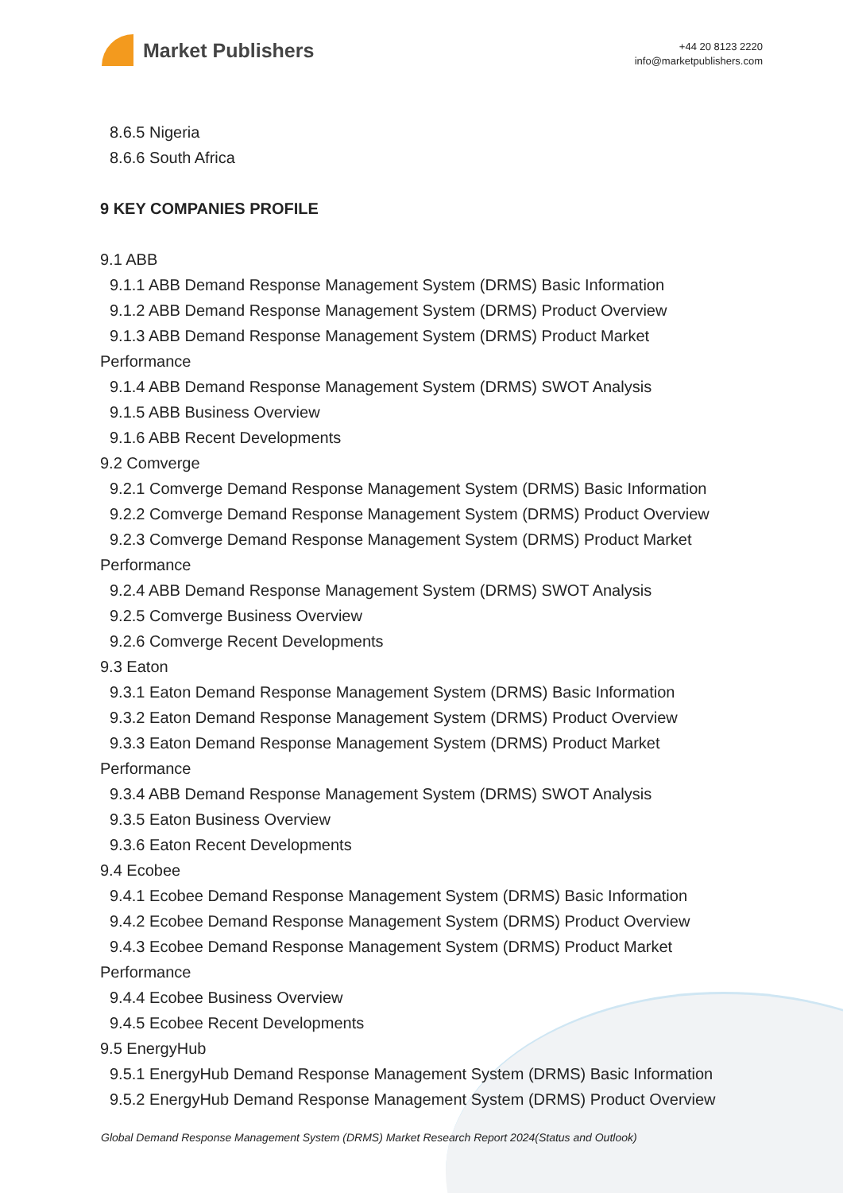Market Publishers
+44 20 8123 2220
info@marketpublishers.com
8.6.5 Nigeria
8.6.6 South Africa
9 KEY COMPANIES PROFILE
9.1 ABB
9.1.1 ABB Demand Response Management System (DRMS) Basic Information
9.1.2 ABB Demand Response Management System (DRMS) Product Overview
9.1.3 ABB Demand Response Management System (DRMS) Product Market
Performance
9.1.4 ABB Demand Response Management System (DRMS) SWOT Analysis
9.1.5 ABB Business Overview
9.1.6 ABB Recent Developments
9.2 Comverge
9.2.1 Comverge Demand Response Management System (DRMS) Basic Information
9.2.2 Comverge Demand Response Management System (DRMS) Product Overview
9.2.3 Comverge Demand Response Management System (DRMS) Product Market
Performance
9.2.4 ABB Demand Response Management System (DRMS) SWOT Analysis
9.2.5 Comverge Business Overview
9.2.6 Comverge Recent Developments
9.3 Eaton
9.3.1 Eaton Demand Response Management System (DRMS) Basic Information
9.3.2 Eaton Demand Response Management System (DRMS) Product Overview
9.3.3 Eaton Demand Response Management System (DRMS) Product Market
Performance
9.3.4 ABB Demand Response Management System (DRMS) SWOT Analysis
9.3.5 Eaton Business Overview
9.3.6 Eaton Recent Developments
9.4 Ecobee
9.4.1 Ecobee Demand Response Management System (DRMS) Basic Information
9.4.2 Ecobee Demand Response Management System (DRMS) Product Overview
9.4.3 Ecobee Demand Response Management System (DRMS) Product Market
Performance
9.4.4 Ecobee Business Overview
9.4.5 Ecobee Recent Developments
9.5 EnergyHub
9.5.1 EnergyHub Demand Response Management System (DRMS) Basic Information
9.5.2 EnergyHub Demand Response Management System (DRMS) Product Overview
Global Demand Response Management System (DRMS) Market Research Report 2024(Status and Outlook)